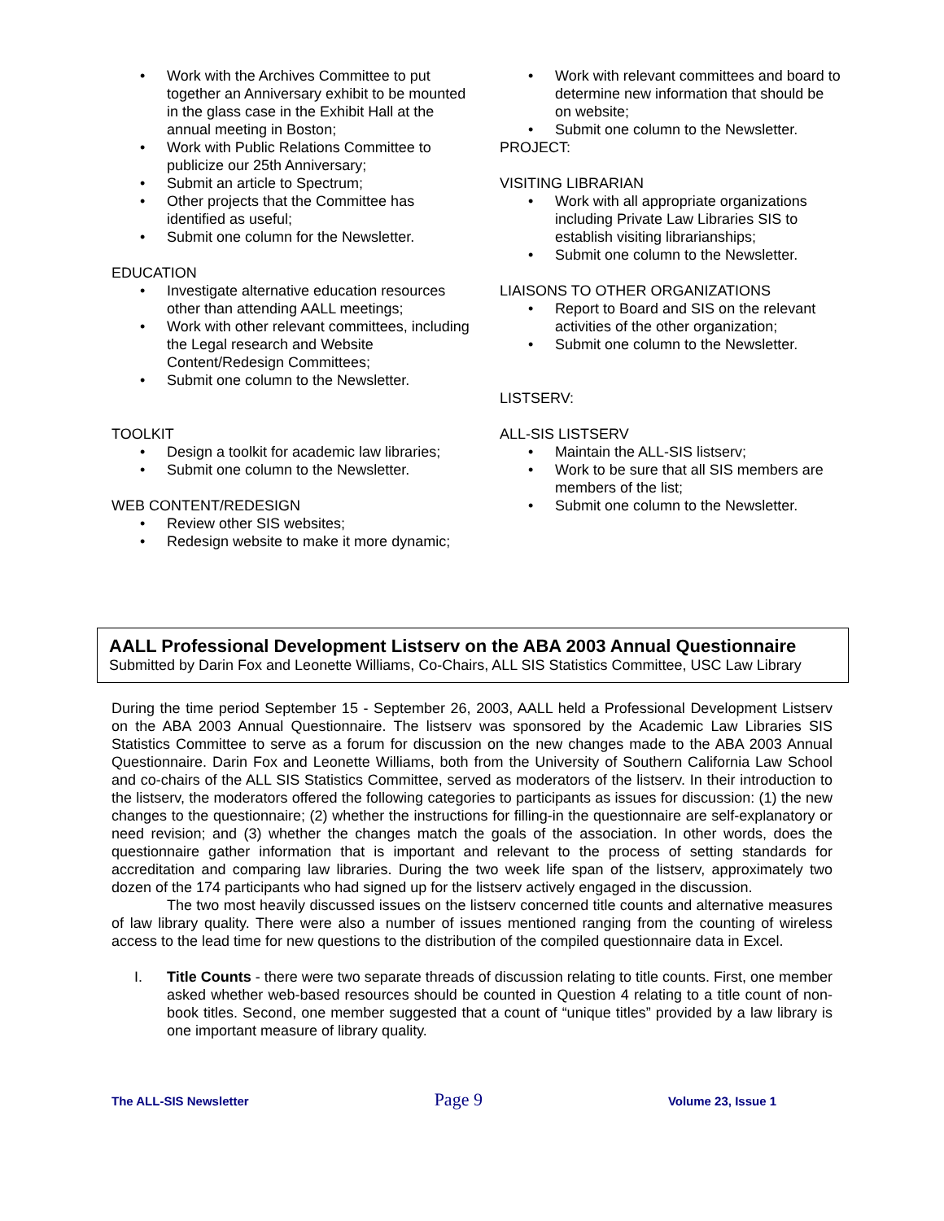• Work with the Archives Committee to put together an Anniversary exhibit to be mounted in the glass case in the Exhibit Hall at the annual meeting in Boston;
• Work with Public Relations Committee to publicize our 25th Anniversary;
• Submit an article to Spectrum;
• Other projects that the Committee has identified as useful;
• Submit one column for the Newsletter.
EDUCATION
• Investigate alternative education resources other than attending AALL meetings;
• Work with other relevant committees, including the Legal research and Website Content/Redesign Committees;
• Submit one column to the Newsletter.
TOOLKIT
• Design a toolkit for academic law libraries;
• Submit one column to the Newsletter.
WEB CONTENT/REDESIGN
• Review other SIS websites;
• Redesign website to make it more dynamic;
• Work with relevant committees and board to determine new information that should be on website;
• Submit one column to the Newsletter.
PROJECT:
VISITING LIBRARIAN
• Work with all appropriate organizations including Private Law Libraries SIS to establish visiting librarianships;
• Submit one column to the Newsletter.
LIAISONS TO OTHER ORGANIZATIONS
• Report to Board and SIS on the relevant activities of the other organization;
• Submit one column to the Newsletter.
LISTSERV:
ALL-SIS LISTSERV
• Maintain the ALL-SIS listserv;
• Work to be sure that all SIS members are members of the list;
• Submit one column to the Newsletter.
AALL Professional Development Listserv on the ABA 2003 Annual Questionnaire
Submitted by Darin Fox and Leonette Williams, Co-Chairs, ALL SIS Statistics Committee, USC Law Library
During the time period September 15 - September 26, 2003, AALL held a Professional Development Listserv on the ABA 2003 Annual Questionnaire. The listserv was sponsored by the Academic Law Libraries SIS Statistics Committee to serve as a forum for discussion on the new changes made to the ABA 2003 Annual Questionnaire. Darin Fox and Leonette Williams, both from the University of Southern California Law School and co-chairs of the ALL SIS Statistics Committee, served as moderators of the listserv. In their introduction to the listserv, the moderators offered the following categories to participants as issues for discussion: (1) the new changes to the questionnaire; (2) whether the instructions for filling-in the questionnaire are self-explanatory or need revision; and (3) whether the changes match the goals of the association. In other words, does the questionnaire gather information that is important and relevant to the process of setting standards for accreditation and comparing law libraries. During the two week life span of the listserv, approximately two dozen of the 174 participants who had signed up for the listserv actively engaged in the discussion.
The two most heavily discussed issues on the listserv concerned title counts and alternative measures of law library quality. There were also a number of issues mentioned ranging from the counting of wireless access to the lead time for new questions to the distribution of the compiled questionnaire data in Excel.
I. Title Counts - there were two separate threads of discussion relating to title counts. First, one member asked whether web-based resources should be counted in Question 4 relating to a title count of non-book titles. Second, one member suggested that a count of “unique titles” provided by a law library is one important measure of library quality.
The ALL-SIS Newsletter Page 9 Volume 23, Issue 1